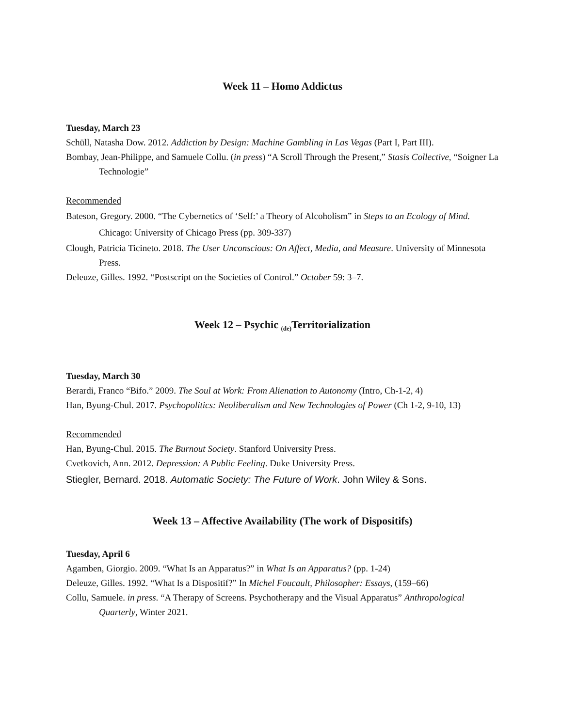Week 11 – Homo Addictus
Tuesday, March 23
Schüll, Natasha Dow. 2012. Addiction by Design: Machine Gambling in Las Vegas (Part I, Part III).
Bombay, Jean-Philippe, and Samuele Collu. (in press) “A Scroll Through the Present,” Stasis Collective, “Soigner La Technologie”
Recommended
Bateson, Gregory. 2000. “The Cybernetics of ‘Self:’ a Theory of Alcoholism” in Steps to an Ecology of Mind. Chicago: University of Chicago Press (pp. 309-337)
Clough, Patricia Ticineto. 2018. The User Unconscious: On Affect, Media, and Measure. University of Minnesota Press.
Deleuze, Gilles. 1992. “Postscript on the Societies of Control.” October 59: 3–7.
Week 12 – Psychic <sub>(de)</sub>Territorialization
Tuesday, March 30
Berardi, Franco “Bifo.” 2009. The Soul at Work: From Alienation to Autonomy (Intro, Ch-1-2, 4)
Han, Byung-Chul. 2017. Psychopolitics: Neoliberalism and New Technologies of Power (Ch 1-2, 9-10, 13)
Recommended
Han, Byung-Chul. 2015. The Burnout Society. Stanford University Press.
Cvetkovich, Ann. 2012. Depression: A Public Feeling. Duke University Press.
Stiegler, Bernard. 2018. Automatic Society: The Future of Work. John Wiley & Sons.
Week 13 – Affective Availability (The work of Dispositifs)
Tuesday, April 6
Agamben, Giorgio. 2009. “What Is an Apparatus?” in What Is an Apparatus? (pp. 1-24)
Deleuze, Gilles. 1992. “What Is a Dispositif?” In Michel Foucault, Philosopher: Essays, (159–66)
Collu, Samuele. in press. “A Therapy of Screens. Psychotherapy and the Visual Apparatus” Anthropological Quarterly, Winter 2021.